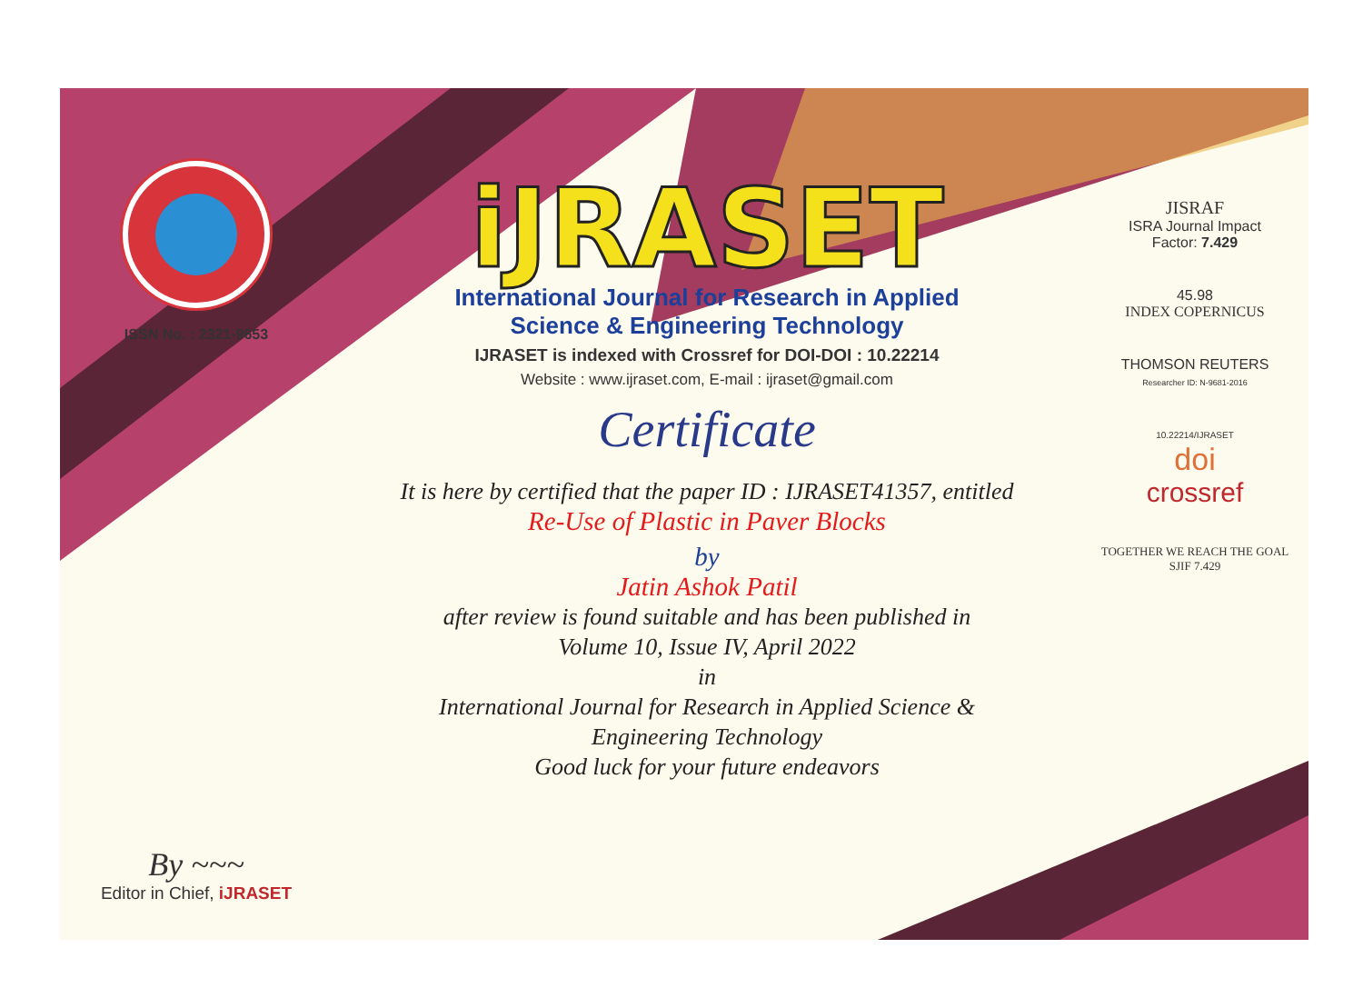ISSN No. : 2321-9653
By ~~~
Editor in Chief, iJRASET
iJRASET
International Journal for Research in Applied
Science & Engineering Technology
IJRASET is indexed with Crossref for DOI-DOI : 10.22214
Website : www.ijraset.com, E-mail : ijraset@gmail.com
Certificate
It is here by certified that the paper ID : IJRASET41357, entitled
Re-Use of Plastic in Paver Blocks
by
Jatin Ashok Patil
after review is found suitable and has been published in
Volume 10, Issue IV, April 2022
in
International Journal for Research in Applied Science &
Engineering Technology
Good luck for your future endeavors
JISRAF
ISRA Journal Impact
Factor: 7.429
45.98
INDEX COPERNICUS
THOMSON REUTERS
Researcher ID: N-9681-2016
10.22214/IJRASET
doi
crossref
TOGETHER WE REACH THE GOAL
SJIF 7.429